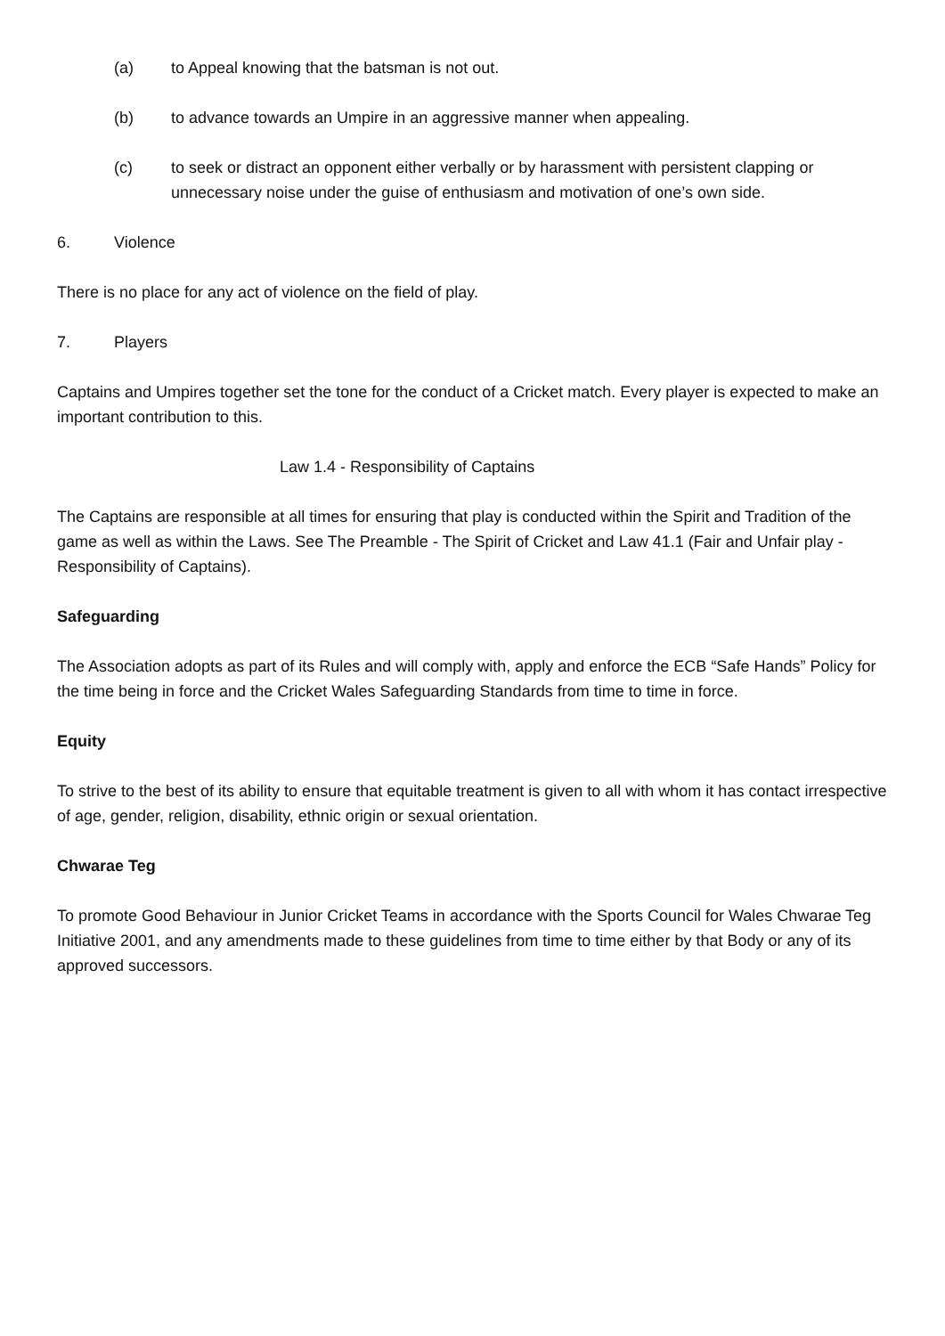(a) to Appeal knowing that the batsman is not out.
(b) to advance towards an Umpire in an aggressive manner when appealing.
(c) to seek or distract an opponent either verbally or by harassment with persistent clapping or unnecessary noise under the guise of enthusiasm and motivation of one’s own side.
6. Violence
There is no place for any act of violence on the field of play.
7. Players
Captains and Umpires together set the tone for the conduct of a Cricket match. Every player is expected to make an important contribution to this.
Law 1.4 - Responsibility of Captains
The Captains are responsible at all times for ensuring that play is conducted within the Spirit and Tradition of the game as well as within the Laws. See The Preamble - The Spirit of Cricket and Law 41.1 (Fair and Unfair play - Responsibility of Captains).
Safeguarding
The Association adopts as part of its Rules and will comply with, apply and enforce the ECB “Safe Hands” Policy for the time being in force and the Cricket Wales Safeguarding Standards from time to time in force.
Equity
To strive to the best of its ability to ensure that equitable treatment is given to all with whom it has contact irrespective of age, gender, religion, disability, ethnic origin or sexual orientation.
Chwarae Teg
To promote Good Behaviour in Junior Cricket Teams in accordance with the Sports Council for Wales Chwarae Teg Initiative 2001, and any amendments made to these guidelines from time to time either by that Body or any of its approved successors.